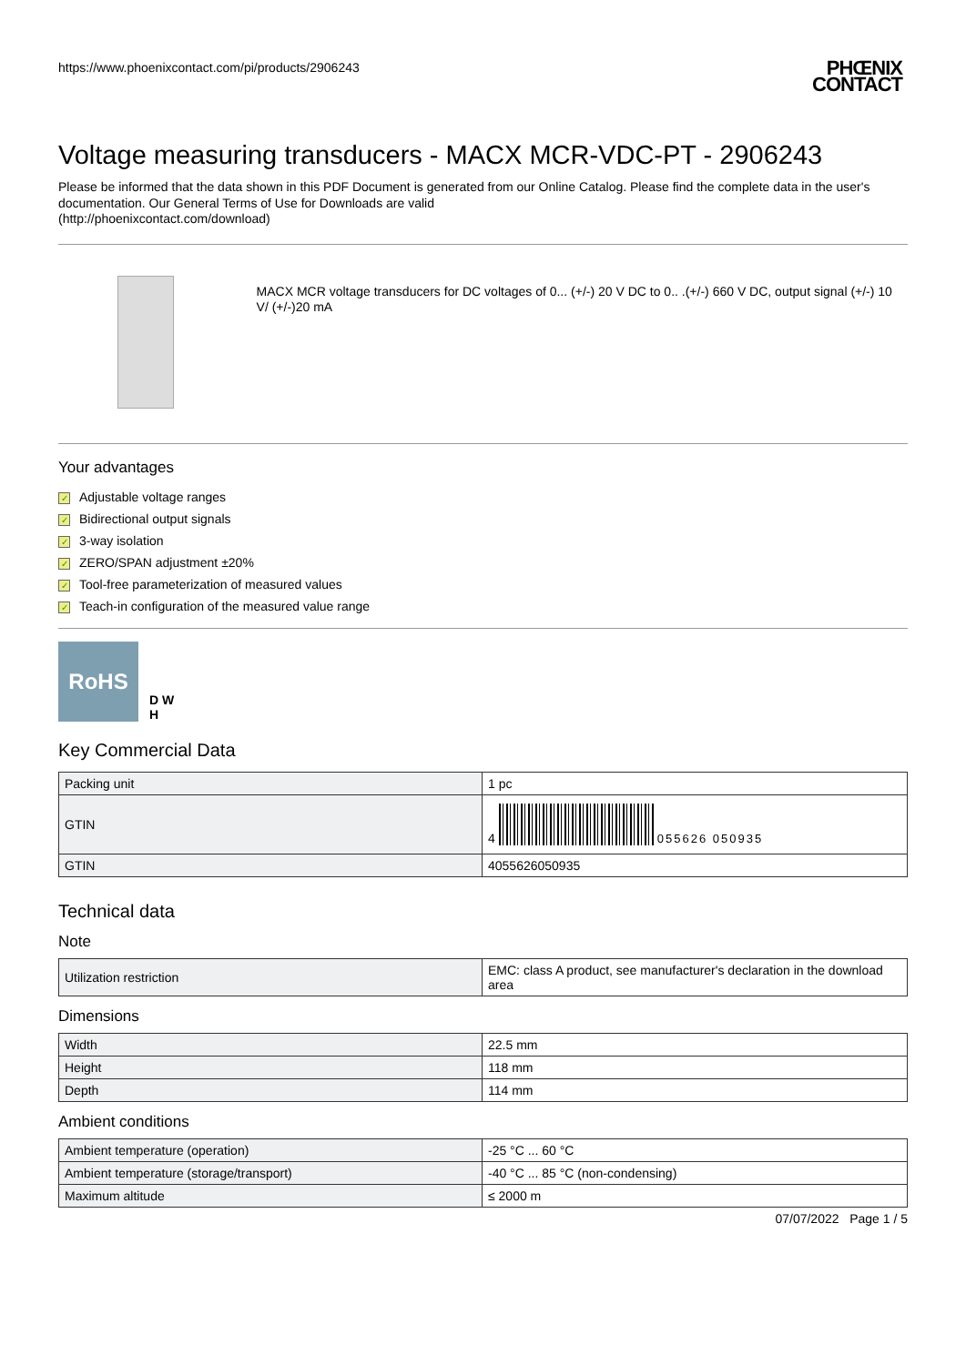https://www.phoenixcontact.com/pi/products/2906243
PHŒNIX
CONTACT
Voltage measuring transducers - MACX MCR-VDC-PT - 2906243
Please be informed that the data shown in this PDF Document is generated from our Online Catalog. Please find the complete data in the user's documentation. Our General Terms of Use for Downloads are valid
(http://phoenixcontact.com/download)
MACX MCR voltage transducers for DC voltages of 0... (+/-) 20 V DC to 0.. .(+/-) 660 V DC, output signal (+/-) 10 V/ (+/-)20 mA
Your advantages
✓ Adjustable voltage ranges
✓ Bidirectional output signals
✓ 3-way isolation
✓ ZERO/SPAN adjustment ±20%
✓ Tool-free parameterization of measured values
✓ Teach-in configuration of the measured value range
RoHS
D W
H
Key Commercial Data
| Packing unit | 1 pc |
| GTIN | 4 055626 050935 |
| GTIN | 4055626050935 |
Technical data
Note
| Utilization restriction | EMC: class A product, see manufacturer's declaration in the download area |
Dimensions
| Width | 22.5 mm |
| Height | 118 mm |
| Depth | 114 mm |
Ambient conditions
| Ambient temperature (operation) | -25 °C ... 60 °C |
| Ambient temperature (storage/transport) | -40 °C ... 85 °C (non-condensing) |
| Maximum altitude | ≤ 2000 m |
07/07/2022 Page 1 / 5